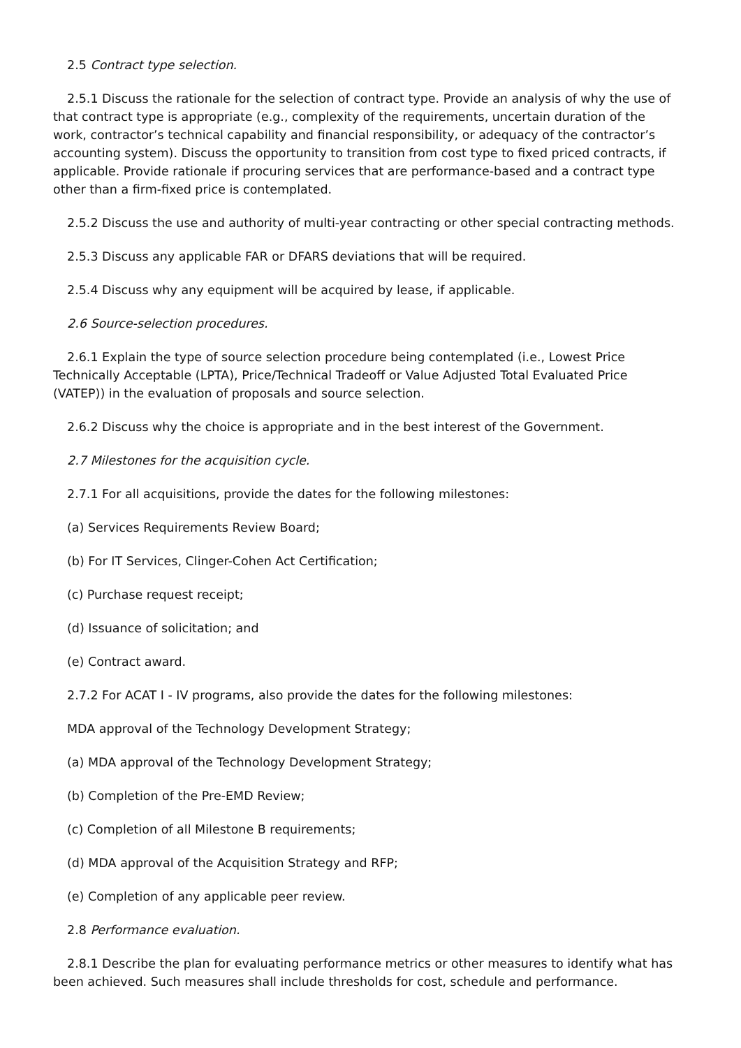2.5 Contract type selection.
2.5.1 Discuss the rationale for the selection of contract type. Provide an analysis of why the use of that contract type is appropriate (e.g., complexity of the requirements, uncertain duration of the work, contractor’s technical capability and financial responsibility, or adequacy of the contractor’s accounting system). Discuss the opportunity to transition from cost type to fixed priced contracts, if applicable. Provide rationale if procuring services that are performance-based and a contract type other than a firm-fixed price is contemplated.
2.5.2 Discuss the use and authority of multi-year contracting or other special contracting methods.
2.5.3 Discuss any applicable FAR or DFARS deviations that will be required.
2.5.4 Discuss why any equipment will be acquired by lease, if applicable.
2.6 Source-selection procedures.
2.6.1 Explain the type of source selection procedure being contemplated (i.e., Lowest Price Technically Acceptable (LPTA), Price/Technical Tradeoff or Value Adjusted Total Evaluated Price (VATEP)) in the evaluation of proposals and source selection.
2.6.2 Discuss why the choice is appropriate and in the best interest of the Government.
2.7 Milestones for the acquisition cycle.
2.7.1 For all acquisitions, provide the dates for the following milestones:
(a) Services Requirements Review Board;
(b) For IT Services, Clinger-Cohen Act Certification;
(c) Purchase request receipt;
(d) Issuance of solicitation; and
(e) Contract award.
2.7.2 For ACAT I - IV programs, also provide the dates for the following milestones:
MDA approval of the Technology Development Strategy;
(a) MDA approval of the Technology Development Strategy;
(b) Completion of the Pre-EMD Review;
(c) Completion of all Milestone B requirements;
(d) MDA approval of the Acquisition Strategy and RFP;
(e) Completion of any applicable peer review.
2.8 Performance evaluation.
2.8.1 Describe the plan for evaluating performance metrics or other measures to identify what has been achieved. Such measures shall include thresholds for cost, schedule and performance.